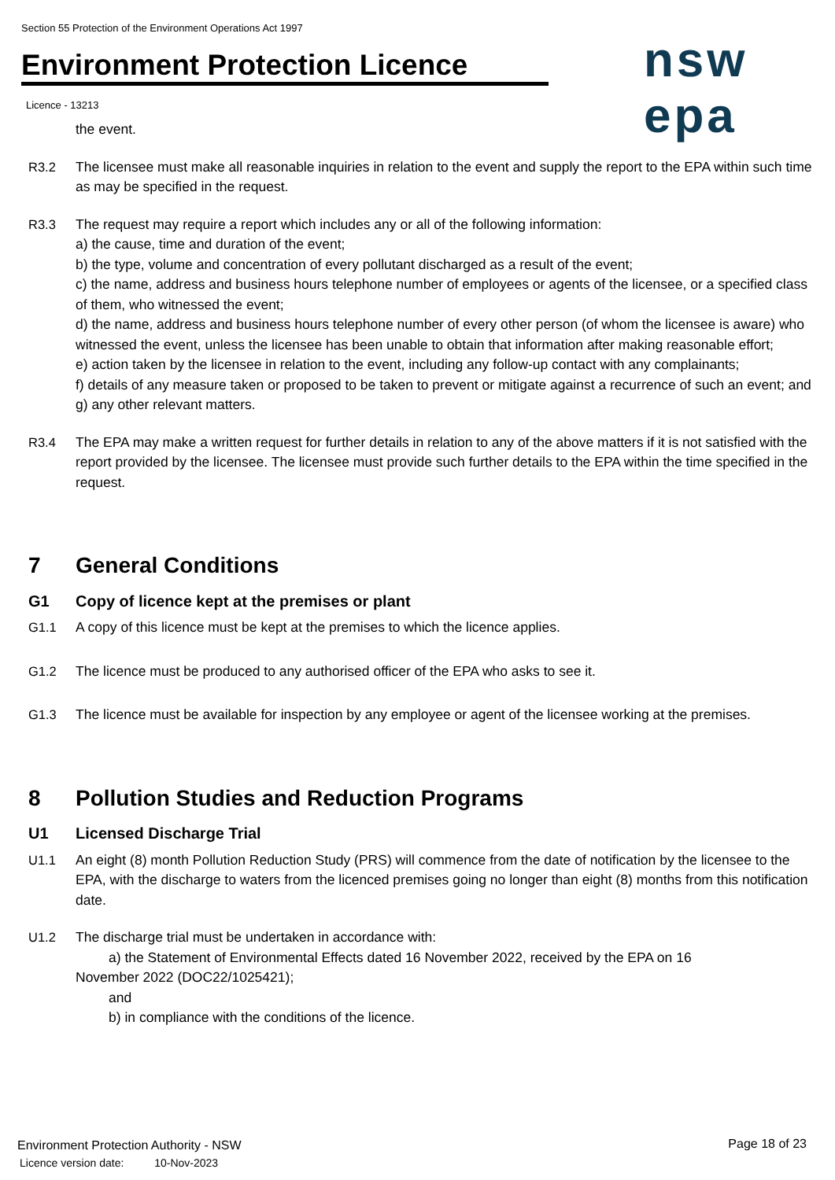Section 55 Protection of the Environment Operations Act 1997
Environment Protection Licence nsw epa
Licence - 13213
the event.
R3.2 The licensee must make all reasonable inquiries in relation to the event and supply the report to the EPA within such time as may be specified in the request.
R3.3 The request may require a report which includes any or all of the following information:
a) the cause, time and duration of the event;
b) the type, volume and concentration of every pollutant discharged as a result of the event;
c) the name, address and business hours telephone number of employees or agents of the licensee, or a specified class of them, who witnessed the event;
d) the name, address and business hours telephone number of every other person (of whom the licensee is aware) who witnessed the event, unless the licensee has been unable to obtain that information after making reasonable effort;
e) action taken by the licensee in relation to the event, including any follow-up contact with any complainants;
f) details of any measure taken or proposed to be taken to prevent or mitigate against a recurrence of such an event; and
g) any other relevant matters.
R3.4 The EPA may make a written request for further details in relation to any of the above matters if it is not satisfied with the report provided by the licensee. The licensee must provide such further details to the EPA within the time specified in the request.
7 General Conditions
G1 Copy of licence kept at the premises or plant
G1.1 A copy of this licence must be kept at the premises to which the licence applies.
G1.2 The licence must be produced to any authorised officer of the EPA who asks to see it.
G1.3 The licence must be available for inspection by any employee or agent of the licensee working at the premises.
8 Pollution Studies and Reduction Programs
U1 Licensed Discharge Trial
U1.1 An eight (8) month Pollution Reduction Study (PRS) will commence from the date of notification by the licensee to the EPA, with the discharge to waters from the licenced premises going no longer than eight (8) months from this notification date.
U1.2 The discharge trial must be undertaken in accordance with:
a) the Statement of Environmental Effects dated 16 November 2022, received by the EPA on 16
November 2022 (DOC22/1025421);
and
b) in compliance with the conditions of the licence.
Environment Protection Authority - NSW
Licence version date: 10-Nov-2023
Page 18 of 23